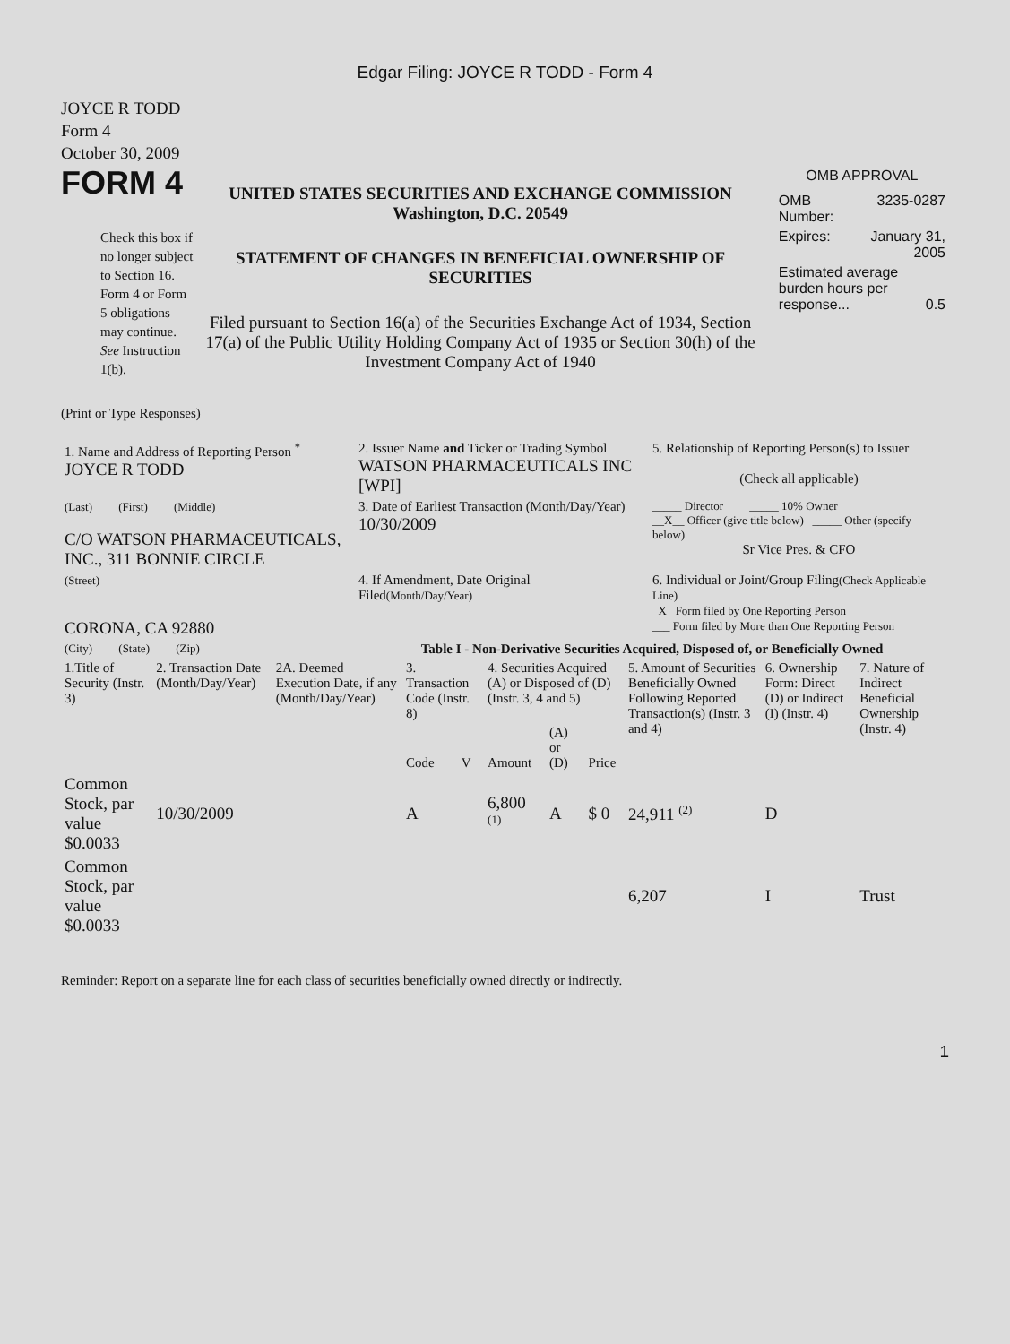Edgar Filing: JOYCE R TODD - Form 4
JOYCE R TODD
Form 4
October 30, 2009
FORM 4
Check this box if no longer subject to Section 16. Form 4 or Form 5 obligations may continue. See Instruction 1(b).
UNITED STATES SECURITIES AND EXCHANGE COMMISSION
Washington, D.C. 20549
STATEMENT OF CHANGES IN BENEFICIAL OWNERSHIP OF SECURITIES
Filed pursuant to Section 16(a) of the Securities Exchange Act of 1934, Section 17(a) of the Public Utility Holding Company Act of 1935 or Section 30(h) of the Investment Company Act of 1940
OMB APPROVAL
| OMB Number: | 3235-0287 |
| Expires: | January 31, 2005 |
| Estimated average burden hours per response... 0.5 | |
(Print or Type Responses)
| 1. Name and Address of Reporting Person <sup>*</sup> JOYCE R TODD | 2. Issuer Name and Ticker or Trading Symbol WATSON PHARMACEUTICALS INC [WPI] | 5. Relationship of Reporting Person(s) to Issuer (Check all applicable) |
| (Last) (First) (Middle) C/O WATSON PHARMACEUTICALS, INC., 311 BONNIE CIRCLE | 3. Date of Earliest Transaction (Month/Day/Year) 10/30/2009 | _____ Director _____ 10% Owner __X__ Officer (give title below) _____ Other (specify below) Sr Vice Pres. & CFO |
| (Street) CORONA, CA 92880 | 4. If Amendment, Date Original Filed (Month/Day/Year) | 6. Individual or Joint/Group Filing (Check Applicable Line) _X_ Form filed by One Reporting Person ___ Form filed by More than One Reporting Person |
| (City) (State) (Zip) | Table I - Non-Derivative Securities Acquired, Disposed of, or Beneficially Owned | |
| 1.Title of Security (Instr. 3) | 2. Transaction Date (Month/Day/Year) | 2A. Deemed Execution Date, if any (Month/Day/Year) | 3. Transaction Code (Instr. 8) | | 4. Securities Acquired (A) or Disposed of (D) (Instr. 3, 4 and 5) | | | 5. Amount of Securities Beneficially Owned Following Reported Transaction(s) (Instr. 3 and 4) | 6. Ownership Form: Direct (D) or Indirect (I) (Instr. 4) | 7. Nature of Indirect Beneficial Ownership (Instr. 4) |
| --- | --- | --- | --- | --- | --- | --- | --- | --- | --- | --- |
| | | | Code | V | Amount | (A) or (D) | Price | | | |
| Common Stock, par value $0.0033 | 10/30/2009 | | A | | 6,800 <sup>(1)</sup> | A | $ 0 | 24,911 <sup>(2)</sup> | D | |
| Common Stock, par value $0.0033 | | | | | | | | 6,207 | I | Trust |
Reminder: Report on a separate line for each class of securities beneficially owned directly or indirectly.
1